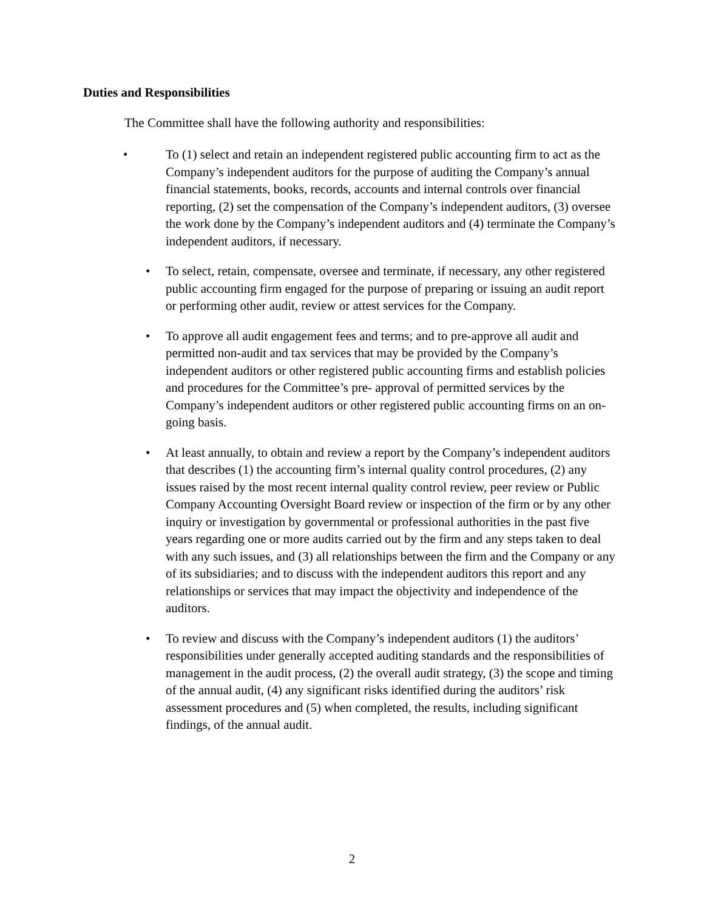Duties and Responsibilities
The Committee shall have the following authority and responsibilities:
•
To (1) select and retain an independent registered public accounting firm to act as the Company’s independent auditors for the purpose of auditing the Company’s annual financial statements, books, records, accounts and internal controls over financial reporting, (2) set the compensation of the Company’s independent auditors, (3) oversee the work done by the Company’s independent auditors and (4) terminate the Company’s independent auditors, if necessary.
•
To select, retain, compensate, oversee and terminate, if necessary, any other registered public accounting firm engaged for the purpose of preparing or issuing an audit report or performing other audit, review or attest services for the Company.
•
To approve all audit engagement fees and terms; and to pre-approve all audit and permitted non-audit and tax services that may be provided by the Company’s independent auditors or other registered public accounting firms and establish policies and procedures for the Committee’s pre- approval of permitted services by the Company’s independent auditors or other registered public accounting firms on an on-going basis.
•
At least annually, to obtain and review a report by the Company’s independent auditors that describes (1) the accounting firm’s internal quality control procedures, (2) any issues raised by the most recent internal quality control review, peer review or Public Company Accounting Oversight Board review or inspection of the firm or by any other inquiry or investigation by governmental or professional authorities in the past five years regarding one or more audits carried out by the firm and any steps taken to deal with any such issues, and (3) all relationships between the firm and the Company or any of its subsidiaries; and to discuss with the independent auditors this report and any relationships or services that may impact the objectivity and independence of the auditors.
•
To review and discuss with the Company’s independent auditors (1) the auditors’ responsibilities under generally accepted auditing standards and the responsibilities of management in the audit process, (2) the overall audit strategy, (3) the scope and timing of the annual audit, (4) any significant risks identified during the auditors’ risk assessment procedures and (5) when completed, the results, including significant findings, of the annual audit.
2